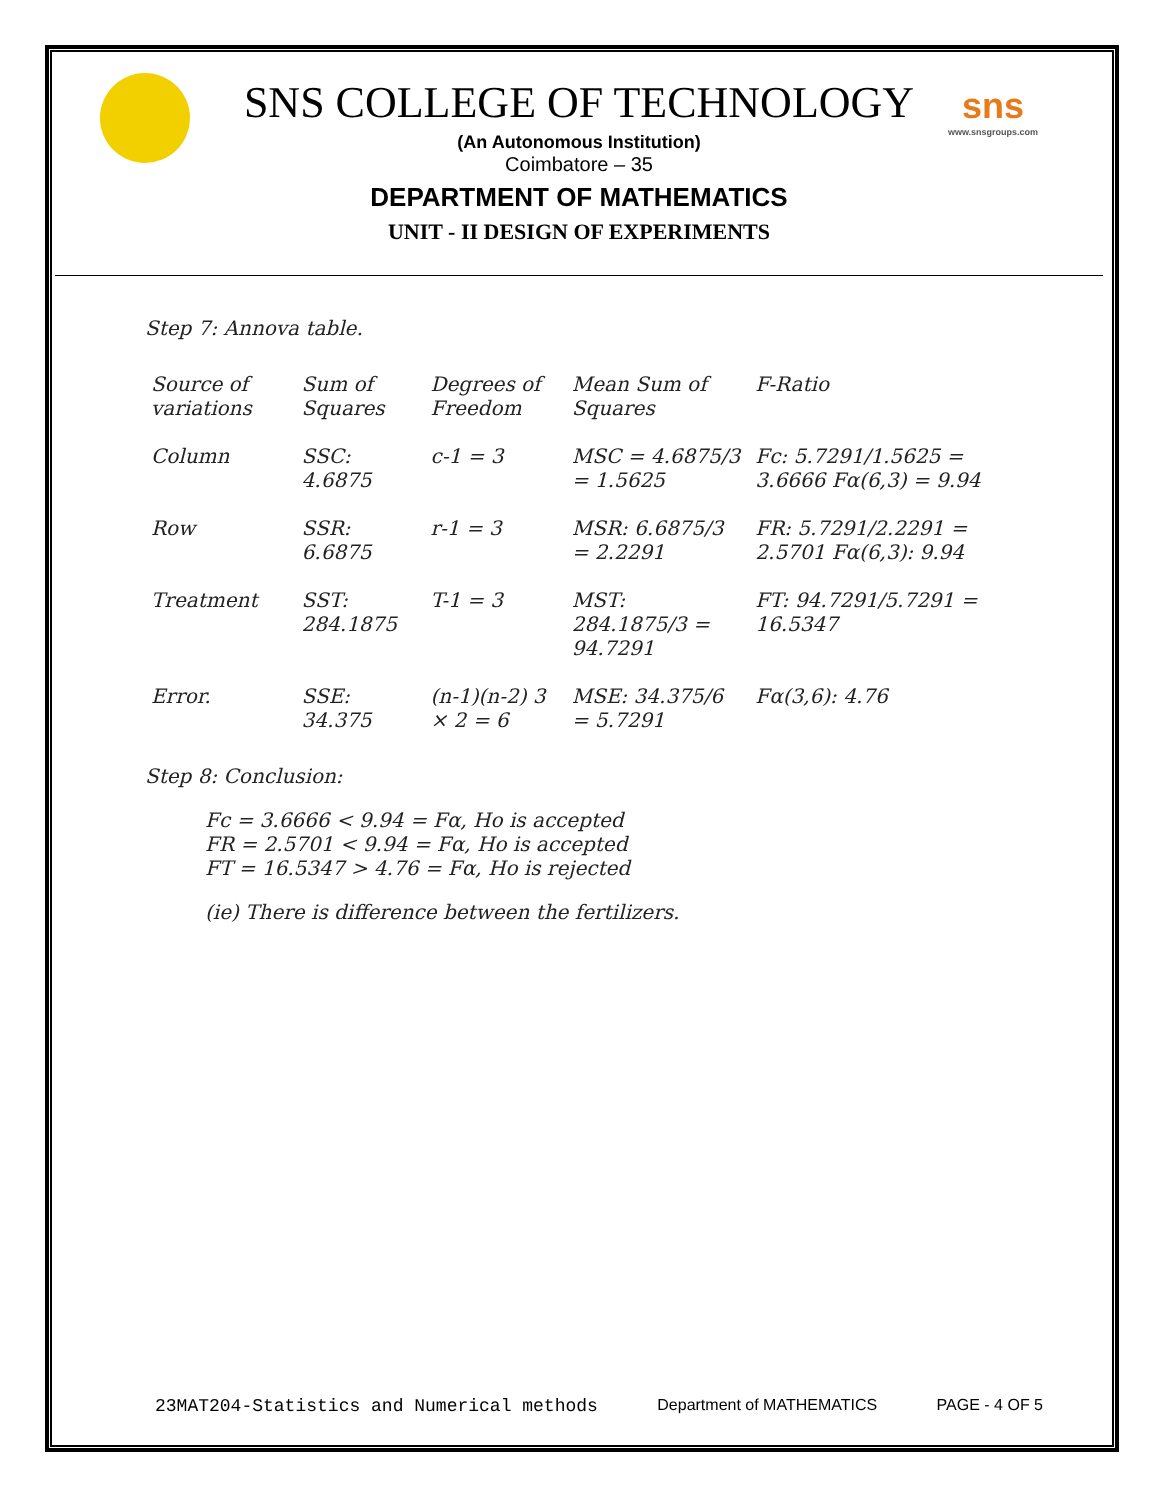sns
www.snsgroups.com
SNS COLLEGE OF TECHNOLOGY
(An Autonomous Institution)
Coimbatore – 35
DEPARTMENT OF MATHEMATICS
UNIT - II DESIGN OF EXPERIMENTS
Step 7: Annova table.
| Source of variations | Sum of Squares | Degrees of Freedom | Mean Sum of Squares | F-Ratio |
| --- | --- | --- | --- | --- |
| Column | SSC: 4.6875 | c-1 = 3 | MSC = 4.6875/3 = 1.5625 | Fc: 5.7291/1.5625 = 3.6666 Fα(6,3) = 9.94 |
| Row | SSR: 6.6875 | r-1 = 3 | MSR: 6.6875/3 = 2.2291 | FR: 5.7291/2.2291 = 2.5701 Fα(6,3): 9.94 |
| Treatment | SST: 284.1875 | T-1 = 3 | MST: 284.1875/3 = 94.7291 | FT: 94.7291/5.7291 = 16.5347 |
| Error. | SSE: 34.375 | (n-1)(n-2) 3 × 2 = 6 | MSE: 34.375/6 = 5.7291 | Fα(3,6): 4.76 |
Step 8: Conclusion:
Fc = 3.6666 < 9.94 = Fα, Ho is accepted
FR = 2.5701 < 9.94 = Fα, Ho is accepted
FT = 16.5347 > 4.76 = Fα, Ho is rejected
(ie) There is difference between the fertilizers.
23MAT204-Statistics and Numerical methods Department of MATHEMATICS PAGE - 4 OF 5